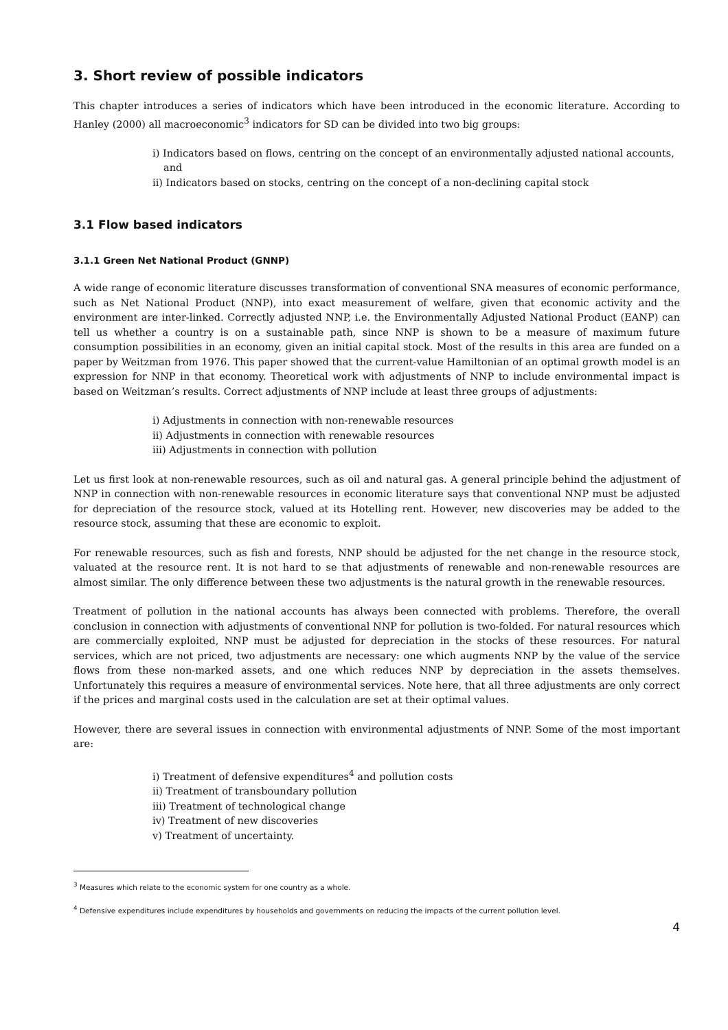3. Short review of possible indicators
This chapter introduces a series of indicators which have been introduced in the economic literature. According to Hanley (2000) all macroeconomic<sup>3</sup> indicators for SD can be divided into two big groups:
i) Indicators based on flows, centring on the concept of an environmentally adjusted national accounts, and
ii) Indicators based on stocks, centring on the concept of a non-declining capital stock
3.1 Flow based indicators
3.1.1 Green Net National Product (GNNP)
A wide range of economic literature discusses transformation of conventional SNA measures of economic performance, such as Net National Product (NNP), into exact measurement of welfare, given that economic activity and the environment are inter-linked. Correctly adjusted NNP, i.e. the Environmentally Adjusted National Product (EANP) can tell us whether a country is on a sustainable path, since NNP is shown to be a measure of maximum future consumption possibilities in an economy, given an initial capital stock. Most of the results in this area are funded on a paper by Weitzman from 1976. This paper showed that the current-value Hamiltonian of an optimal growth model is an expression for NNP in that economy. Theoretical work with adjustments of NNP to include environmental impact is based on Weitzman’s results. Correct adjustments of NNP include at least three groups of adjustments:
i) Adjustments in connection with non-renewable resources
ii) Adjustments in connection with renewable resources
iii) Adjustments in connection with pollution
Let us first look at non-renewable resources, such as oil and natural gas. A general principle behind the adjustment of NNP in connection with non-renewable resources in economic literature says that conventional NNP must be adjusted for depreciation of the resource stock, valued at its Hotelling rent. However, new discoveries may be added to the resource stock, assuming that these are economic to exploit.
For renewable resources, such as fish and forests, NNP should be adjusted for the net change in the resource stock, valuated at the resource rent. It is not hard to se that adjustments of renewable and non-renewable resources are almost similar. The only difference between these two adjustments is the natural growth in the renewable resources.
Treatment of pollution in the national accounts has always been connected with problems. Therefore, the overall conclusion in connection with adjustments of conventional NNP for pollution is two-folded. For natural resources which are commercially exploited, NNP must be adjusted for depreciation in the stocks of these resources. For natural services, which are not priced, two adjustments are necessary: one which augments NNP by the value of the service flows from these non-marked assets, and one which reduces NNP by depreciation in the assets themselves. Unfortunately this requires a measure of environmental services. Note here, that all three adjustments are only correct if the prices and marginal costs used in the calculation are set at their optimal values.
However, there are several issues in connection with environmental adjustments of NNP. Some of the most important are:
i) Treatment of defensive expenditures<sup>4</sup> and pollution costs
ii) Treatment of transboundary pollution
iii) Treatment of technological change
iv) Treatment of new discoveries
v) Treatment of uncertainty.
<sup>3</sup> Measures which relate to the economic system for one country as a whole.
<sup>4</sup> Defensive expenditures include expenditures by households and governments on reducing the impacts of the current pollution level.
4